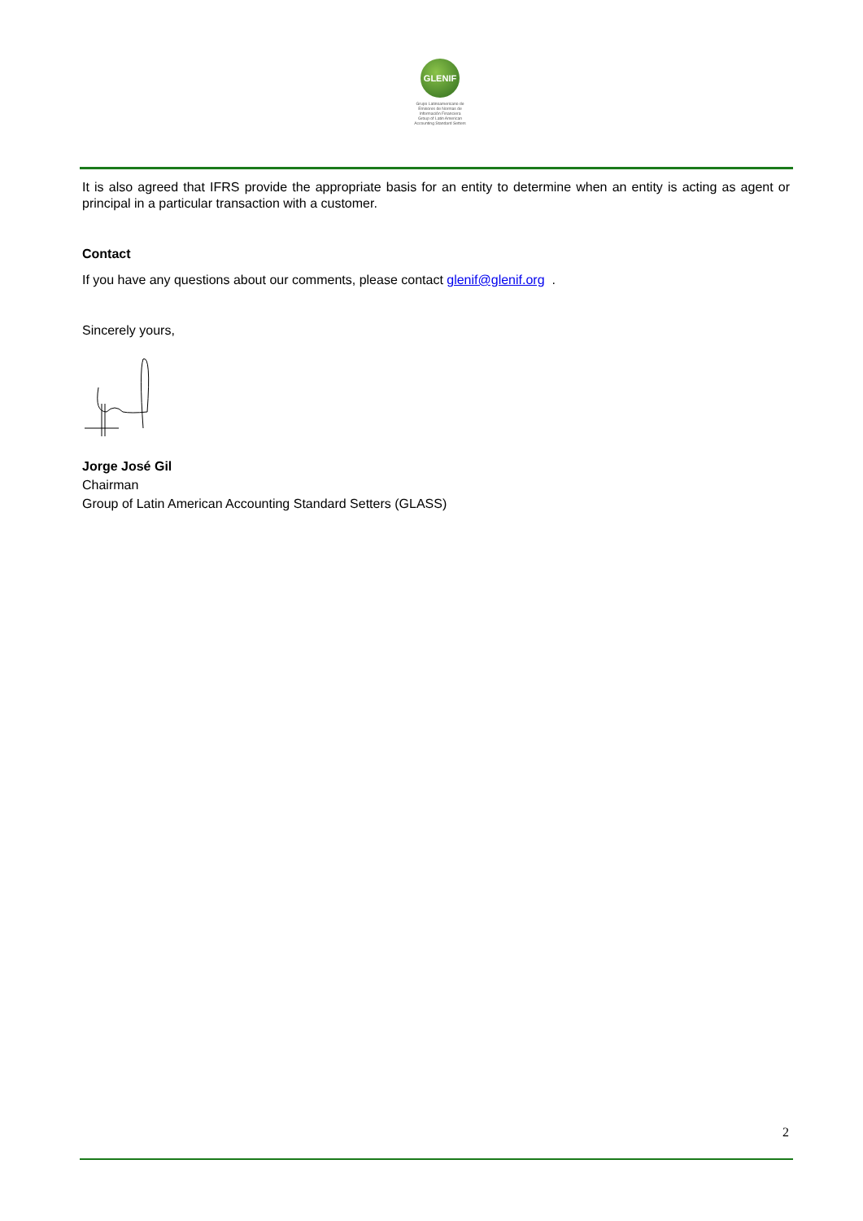GLENIF
Grupo Latinoamericano de Emisores de Normas de Información Financiera
Group of Latin American Accounting Standard Setters
It is also agreed that IFRS provide the appropriate basis for an entity to determine when an entity is acting as agent or principal in a particular transaction with a customer.
Contact
If you have any questions about our comments, please contact glenif@glenif.org .
Sincerely yours,
Jorge José Gil
Chairman
Group of Latin American Accounting Standard Setters (GLASS)
2